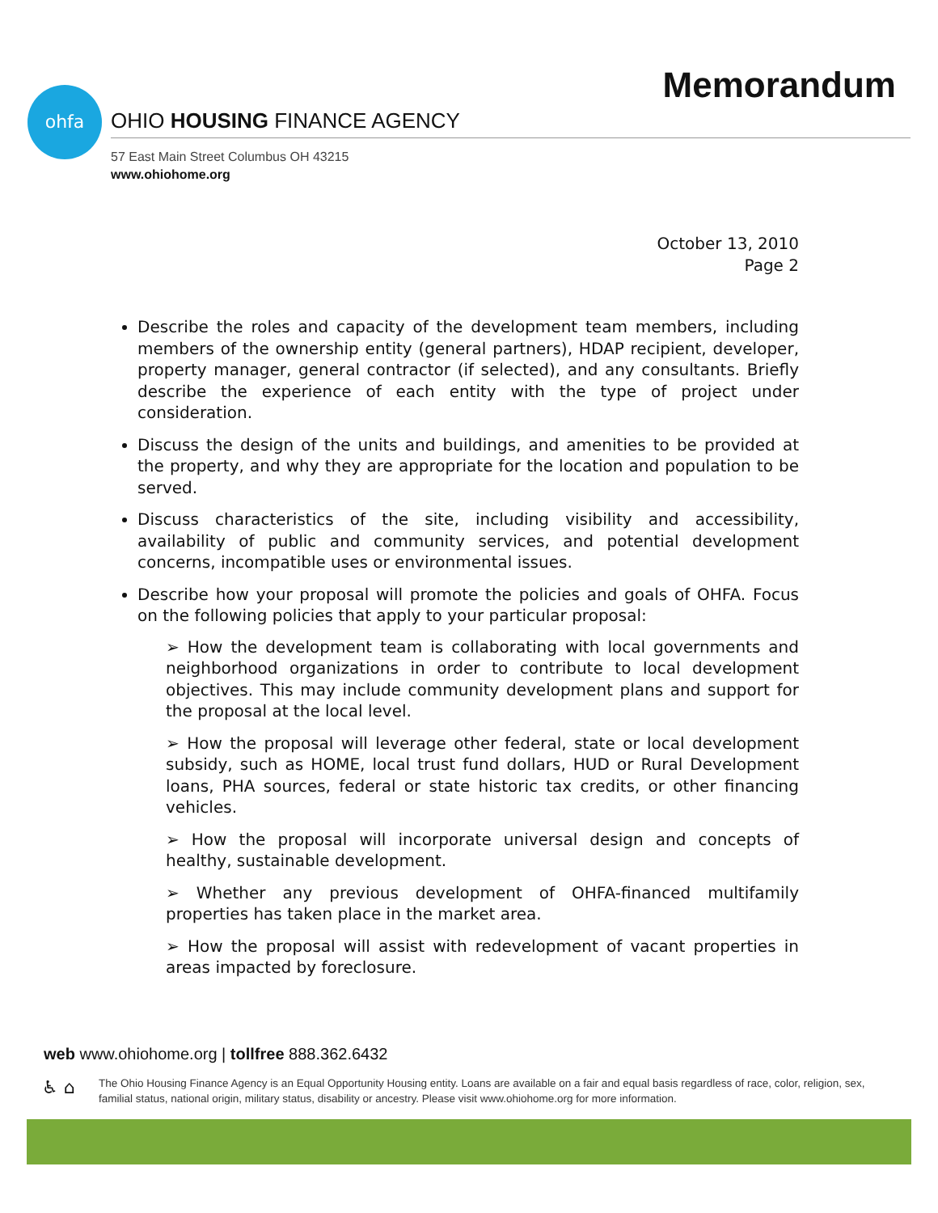Memorandum ohfa
OHIO HOUSING FINANCE AGENCY
57 East Main Street Columbus OH 43215
www.ohiohome.org
October 13, 2010
Page 2
Describe the roles and capacity of the development team members, including members of the ownership entity (general partners), HDAP recipient, developer, property manager, general contractor (if selected), and any consultants. Briefly describe the experience of each entity with the type of project under consideration.
Discuss the design of the units and buildings, and amenities to be provided at the property, and why they are appropriate for the location and population to be served.
Discuss characteristics of the site, including visibility and accessibility, availability of public and community services, and potential development concerns, incompatible uses or environmental issues.
Describe how your proposal will promote the policies and goals of OHFA. Focus on the following policies that apply to your particular proposal:
➢ How the development team is collaborating with local governments and neighborhood organizations in order to contribute to local development objectives. This may include community development plans and support for the proposal at the local level.
➢ How the proposal will leverage other federal, state or local development subsidy, such as HOME, local trust fund dollars, HUD or Rural Development loans, PHA sources, federal or state historic tax credits, or other financing vehicles.
➢ How the proposal will incorporate universal design and concepts of healthy, sustainable development.
➢ Whether any previous development of OHFA-financed multifamily properties has taken place in the market area.
➢ How the proposal will assist with redevelopment of vacant properties in areas impacted by foreclosure.
web www.ohiohome.org | tollfree 888.362.6432
♿ ⌂
The Ohio Housing Finance Agency is an Equal Opportunity Housing entity. Loans are available on a fair and equal basis regardless of race, color, religion, sex, familial status, national origin, military status, disability or ancestry. Please visit www.ohiohome.org for more information.